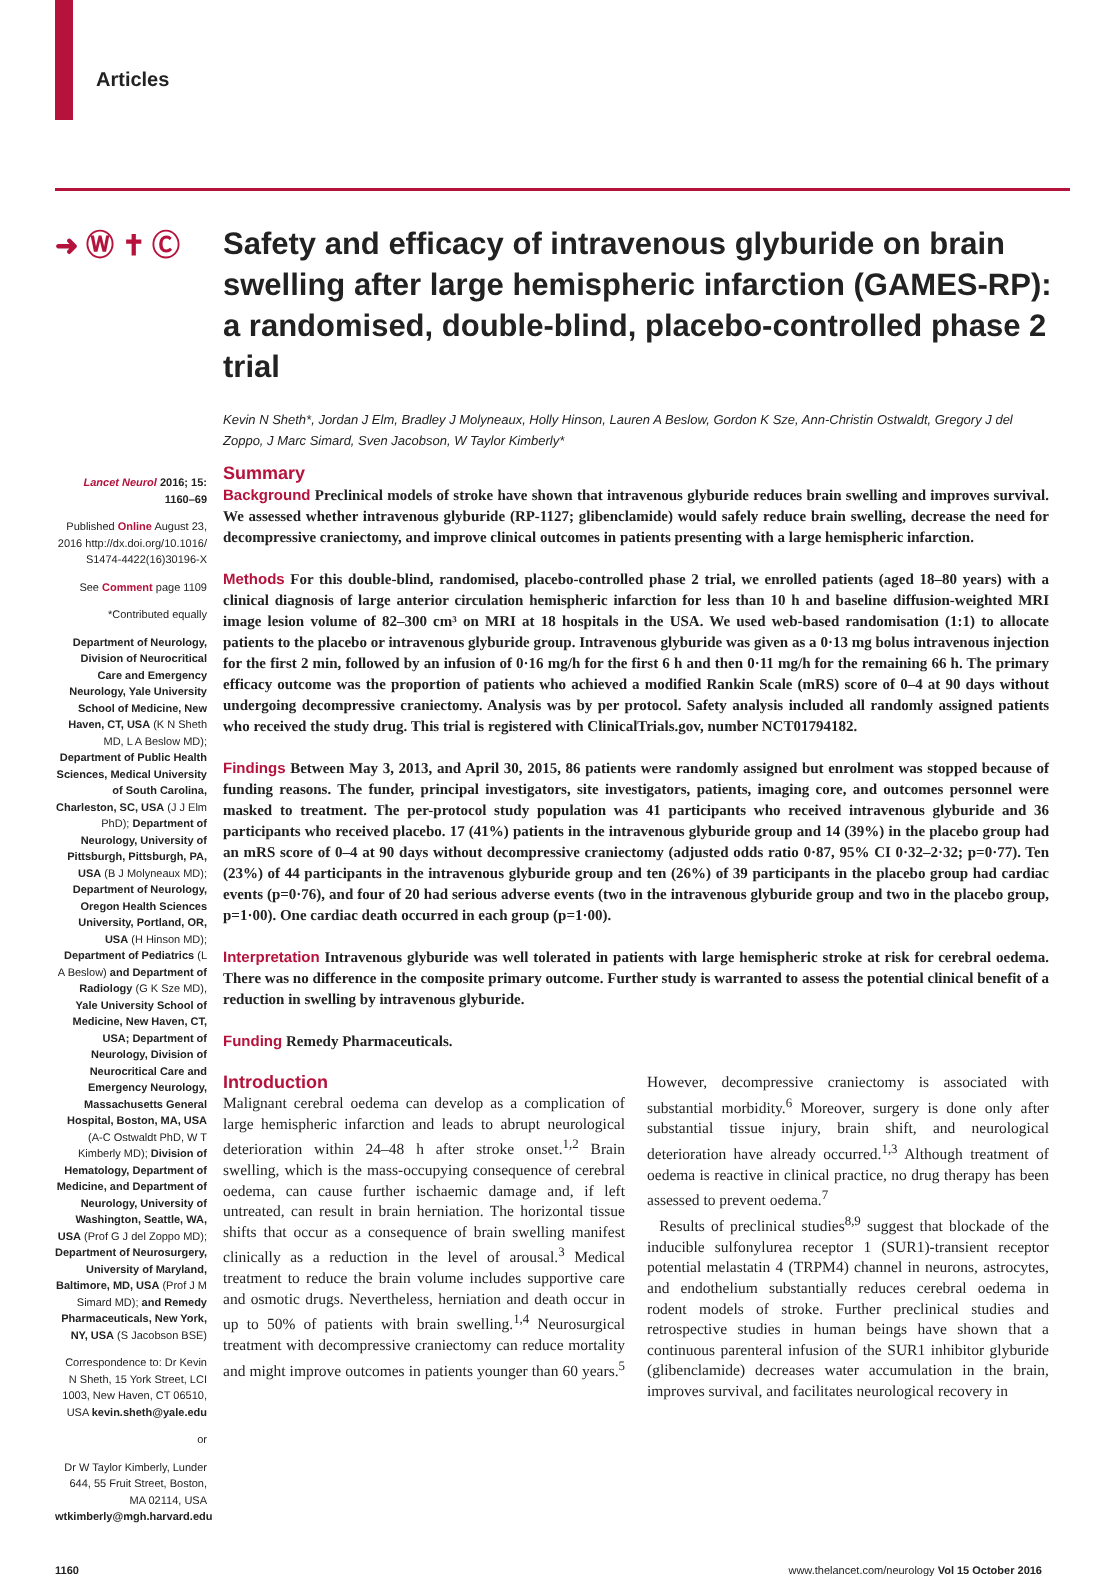Articles
➜ Ⓦ ✝ Ⓒ Safety and efficacy of intravenous glyburide on brain swelling after large hemispheric infarction (GAMES-RP): a randomised, double-blind, placebo-controlled phase 2 trial
Kevin N Sheth*, Jordan J Elm, Bradley J Molyneaux, Holly Hinson, Lauren A Beslow, Gordon K Sze, Ann-Christin Ostwaldt, Gregory J del Zoppo, J Marc Simard, Sven Jacobson, W Taylor Kimberly*
Lancet Neurol 2016; 15: 1160–69
Published Online August 23, 2016 http://dx.doi.org/10.1016/ S1474-4422(16)30196-X
See Comment page 1109
*Contributed equally
Department of Neurology, Division of Neurocritical Care and Emergency Neurology, Yale University School of Medicine, New Haven, CT, USA (K N Sheth MD, L A Beslow MD); Department of Public Health Sciences, Medical University of South Carolina, Charleston, SC, USA (J J Elm PhD); Department of Neurology, University of Pittsburgh, Pittsburgh, PA, USA (B J Molyneaux MD); Department of Neurology, Oregon Health Sciences University, Portland, OR, USA (H Hinson MD); Department of Pediatrics (L A Beslow) and Department of Radiology (G K Sze MD), Yale University School of Medicine, New Haven, CT, USA; Department of Neurology, Division of Neurocritical Care and Emergency Neurology, Massachusetts General Hospital, Boston, MA, USA (A-C Ostwaldt PhD, W T Kimberly MD); Division of Hematology, Department of Medicine, and Department of Neurology, University of Washington, Seattle, WA, USA (Prof G J del Zoppo MD); Department of Neurosurgery, University of Maryland, Baltimore, MD, USA (Prof J M Simard MD); and Remedy Pharmaceuticals, New York, NY, USA (S Jacobson BSE)
Correspondence to: Dr Kevin N Sheth, 15 York Street, LCI 1003, New Haven, CT 06510, USA kevin.sheth@yale.edu
or
Dr W Taylor Kimberly, Lunder 644, 55 Fruit Street, Boston, MA 02114, USA wtkimberly@mgh.harvard.edu
Summary
Background Preclinical models of stroke have shown that intravenous glyburide reduces brain swelling and improves survival. We assessed whether intravenous glyburide (RP-1127; glibenclamide) would safely reduce brain swelling, decrease the need for decompressive craniectomy, and improve clinical outcomes in patients presenting with a large hemispheric infarction.
Methods For this double-blind, randomised, placebo-controlled phase 2 trial, we enrolled patients (aged 18–80 years) with a clinical diagnosis of large anterior circulation hemispheric infarction for less than 10 h and baseline diffusion-weighted MRI image lesion volume of 82–300 cm³ on MRI at 18 hospitals in the USA. We used web-based randomisation (1:1) to allocate patients to the placebo or intravenous glyburide group. Intravenous glyburide was given as a 0·13 mg bolus intravenous injection for the first 2 min, followed by an infusion of 0·16 mg/h for the first 6 h and then 0·11 mg/h for the remaining 66 h. The primary efficacy outcome was the proportion of patients who achieved a modified Rankin Scale (mRS) score of 0–4 at 90 days without undergoing decompressive craniectomy. Analysis was by per protocol. Safety analysis included all randomly assigned patients who received the study drug. This trial is registered with ClinicalTrials.gov, number NCT01794182.
Findings Between May 3, 2013, and April 30, 2015, 86 patients were randomly assigned but enrolment was stopped because of funding reasons. The funder, principal investigators, site investigators, patients, imaging core, and outcomes personnel were masked to treatment. The per-protocol study population was 41 participants who received intravenous glyburide and 36 participants who received placebo. 17 (41%) patients in the intravenous glyburide group and 14 (39%) in the placebo group had an mRS score of 0–4 at 90 days without decompressive craniectomy (adjusted odds ratio 0·87, 95% CI 0·32–2·32; p=0·77). Ten (23%) of 44 participants in the intravenous glyburide group and ten (26%) of 39 participants in the placebo group had cardiac events (p=0·76), and four of 20 had serious adverse events (two in the intravenous glyburide group and two in the placebo group, p=1·00). One cardiac death occurred in each group (p=1·00).
Interpretation Intravenous glyburide was well tolerated in patients with large hemispheric stroke at risk for cerebral oedema. There was no difference in the composite primary outcome. Further study is warranted to assess the potential clinical benefit of a reduction in swelling by intravenous glyburide.
Funding Remedy Pharmaceuticals.
Introduction
Malignant cerebral oedema can develop as a complication of large hemispheric infarction and leads to abrupt neurological deterioration within 24–48 h after stroke onset.<sup>1,2</sup> Brain swelling, which is the mass-occupying consequence of cerebral oedema, can cause further ischaemic damage and, if left untreated, can result in brain herniation. The horizontal tissue shifts that occur as a consequence of brain swelling manifest clinically as a reduction in the level of arousal.<sup>3</sup> Medical treatment to reduce the brain volume includes supportive care and osmotic drugs. Nevertheless, herniation and death occur in up to 50% of patients with brain swelling.<sup>1,4</sup> Neurosurgical treatment with decompressive craniectomy can reduce mortality and might improve outcomes in patients younger than 60 years.<sup>5</sup> However, decompressive craniectomy is associated with substantial morbidity.<sup>6</sup> Moreover, surgery is done only after substantial tissue injury, brain shift, and neurological deterioration have already occurred.<sup>1,3</sup> Although treatment of oedema is reactive in clinical practice, no drug therapy has been assessed to prevent oedema.<sup>7</sup>
Results of preclinical studies<sup>8,9</sup> suggest that blockade of the inducible sulfonylurea receptor 1 (SUR1)-transient receptor potential melastatin 4 (TRPM4) channel in neurons, astrocytes, and endothelium substantially reduces cerebral oedema in rodent models of stroke. Further preclinical studies and retrospective studies in human beings have shown that a continuous parenteral infusion of the SUR1 inhibitor glyburide (glibenclamide) decreases water accumulation in the brain, improves survival, and facilitates neurological recovery in
1160 www.thelancet.com/neurology Vol 15 October 2016